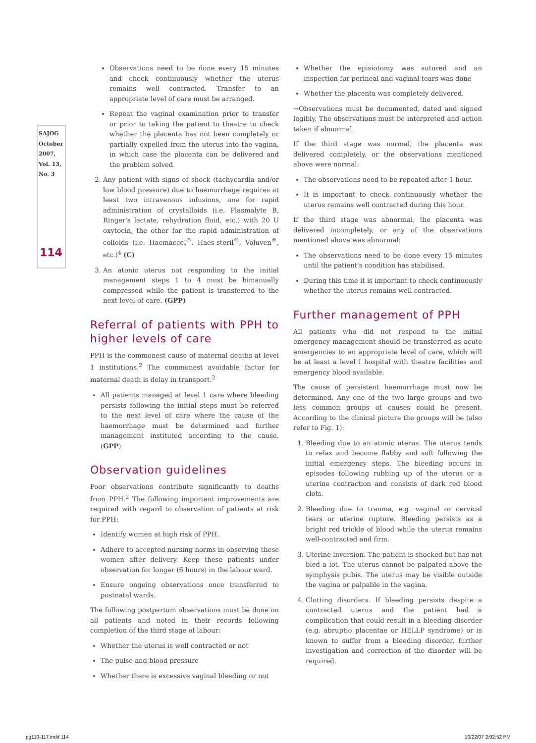SAJOG October 2007, Vol. 13, No. 3
114
Observations need to be done every 15 minutes and check continuously whether the uterus remains well contracted. Transfer to an appropriate level of care must be arranged.
Repeat the vaginal examination prior to transfer or prior to taking the patient to theatre to check whether the placenta has not been completely or partially expelled from the uterus into the vagina, in which case the placenta can be delivered and the problem solved.
2. Any patient with signs of shock (tachycardia and/or low blood pressure) due to haemorrhage requires at least two intravenous infusions, one for rapid administration of crystalloids (i.e. Plasmalyte B, Ringer's lactate, rehydration fluid, etc.) with 20 U oxytocin, the other for the rapid administration of colloids (i.e. Haemaccel<sup>®</sup>, Haes-steril<sup>®</sup>, Voluven<sup>®</sup>, etc.)<sup>4</sup> (C)
3. An atonic uterus not responding to the initial management steps 1 to 4 must be bimanually compressed while the patient is transferred to the next level of care. (GPP)
Referral of patients with PPH to higher levels of care
PPH is the commonest cause of maternal deaths at level 1 institutions.<sup>2</sup> The commonest avoidable factor for maternal death is delay in transport.<sup>2</sup>
All patients managed at level 1 care where bleeding persists following the initial steps must be referred to the next level of care where the cause of the haemorrhage must be determined and further management instituted according to the cause. (GPP)
Observation guidelines
Poor observations contribute significantly to deaths from PPH.<sup>2</sup> The following important improvements are required with regard to observation of patients at risk for PPH:
Identify women at high risk of PPH.
Adhere to accepted nursing norms in observing these women after delivery. Keep these patients under observation for longer (6 hours) in the labour ward.
Ensure ongoing observations once transferred to postnatal wards.
The following postpartum observations must be done on all patients and noted in their records following completion of the third stage of labour:
Whether the uterus is well contracted or not
The pulse and blood pressure
Whether there is excessive vaginal bleeding or not
Whether the episiotomy was sutured and an inspection for perineal and vaginal tears was done
Whether the placenta was completely delivered.
→Observations must be documented, dated and signed legibly. The observations must be interpreted and action taken if abnormal.
If the third stage was normal, the placenta was delivered completely, or the observations mentioned above were normal:
The observations need to be repeated after 1 hour.
It is important to check continuously whether the uterus remains well contracted during this hour.
If the third stage was abnormal, the placenta was delivered incompletely, or any of the observations mentioned above was abnormal:
The observations need to be done every 15 minutes until the patient's condition has stabilised.
During this time it is important to check continuously whether the uterus remains well contracted.
Further management of PPH
All patients who did not respond to the initial emergency management should be transferred as acute emergencies to an appropriate level of care, which will be at least a level I hospital with theatre facilities and emergency blood available.
The cause of persistent haemorrhage must now be determined. Any one of the two large groups and two less common groups of causes could be present. According to the clinical picture the groups will be (also refer to Fig. 1):
1. Bleeding due to an atonic uterus. The uterus tends to relax and become flabby and soft following the initial emergency steps. The bleeding occurs in episodes following rubbing up of the uterus or a uterine contraction and consists of dark red blood clots.
2. Bleeding due to trauma, e.g. vaginal or cervical tears or uterine rupture. Bleeding persists as a bright red trickle of blood while the uterus remains well-contracted and firm.
3. Uterine inversion. The patient is shocked but has not bled a lot. The uterus cannot be palpated above the symphysis pubis. The uterus may be visible outside the vagina or palpable in the vagina.
4. Clotting disorders. If bleeding persists despite a contracted uterus and the patient had a complication that could result in a bleeding disorder (e.g. abruptio placentae or HELLP syndrome) or is known to suffer from a bleeding disorder, further investigation and correction of the disorder will be required.
pg110-117.indd 114 10/22/07 2:02:52 PM